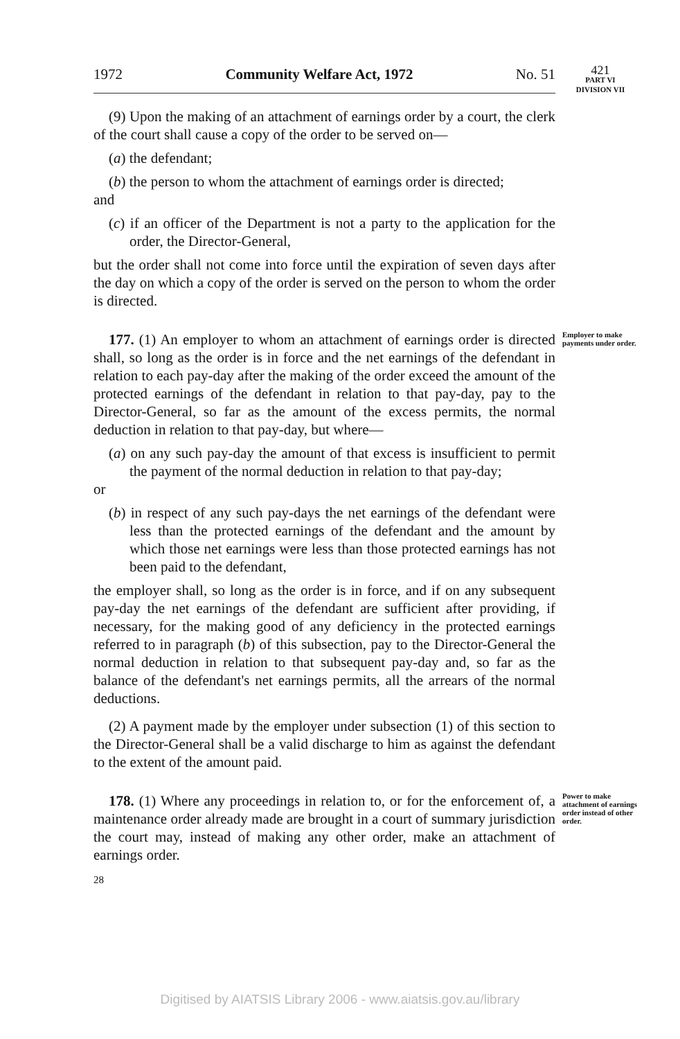1972 Community Welfare Act, 1972 No. 51
421
PART VI
DIVISION VII
(9) Upon the making of an attachment of earnings order by a court, the clerk of the court shall cause a copy of the order to be served on—
(a) the defendant;
(b) the person to whom the attachment of earnings order is directed;
and
(c) if an officer of the Department is not a party to the application for the order, the Director-General,
but the order shall not come into force until the expiration of seven days after the day on which a copy of the order is served on the person to whom the order is directed.
177. (1) An employer to whom an attachment of earnings order is directed shall, so long as the order is in force and the net earnings of the defendant in relation to each pay-day after the making of the order exceed the amount of the protected earnings of the defendant in relation to that pay-day, pay to the Director-General, so far as the amount of the excess permits, the normal deduction in relation to that pay-day, but where—
(a) on any such pay-day the amount of that excess is insufficient to permit the payment of the normal deduction in relation to that pay-day;
or
(b) in respect of any such pay-days the net earnings of the defendant were less than the protected earnings of the defendant and the amount by which those net earnings were less than those protected earnings has not been paid to the defendant,
the employer shall, so long as the order is in force, and if on any subsequent pay-day the net earnings of the defendant are sufficient after providing, if necessary, for the making good of any deficiency in the protected earnings referred to in paragraph (b) of this subsection, pay to the Director-General the normal deduction in relation to that subsequent pay-day and, so far as the balance of the defendant's net earnings permits, all the arrears of the normal deductions.
(2) A payment made by the employer under subsection (1) of this section to the Director-General shall be a valid discharge to him as against the defendant to the extent of the amount paid.
Employer to make payments under order.
178. (1) Where any proceedings in relation to, or for the enforcement of, a maintenance order already made are brought in a court of summary jurisdiction the court may, instead of making any other order, make an attachment of earnings order.
28
Power to make attachment of earnings order instead of other order.
Digitised by AIATSIS Library 2006 - www.aiatsis.gov.au/library